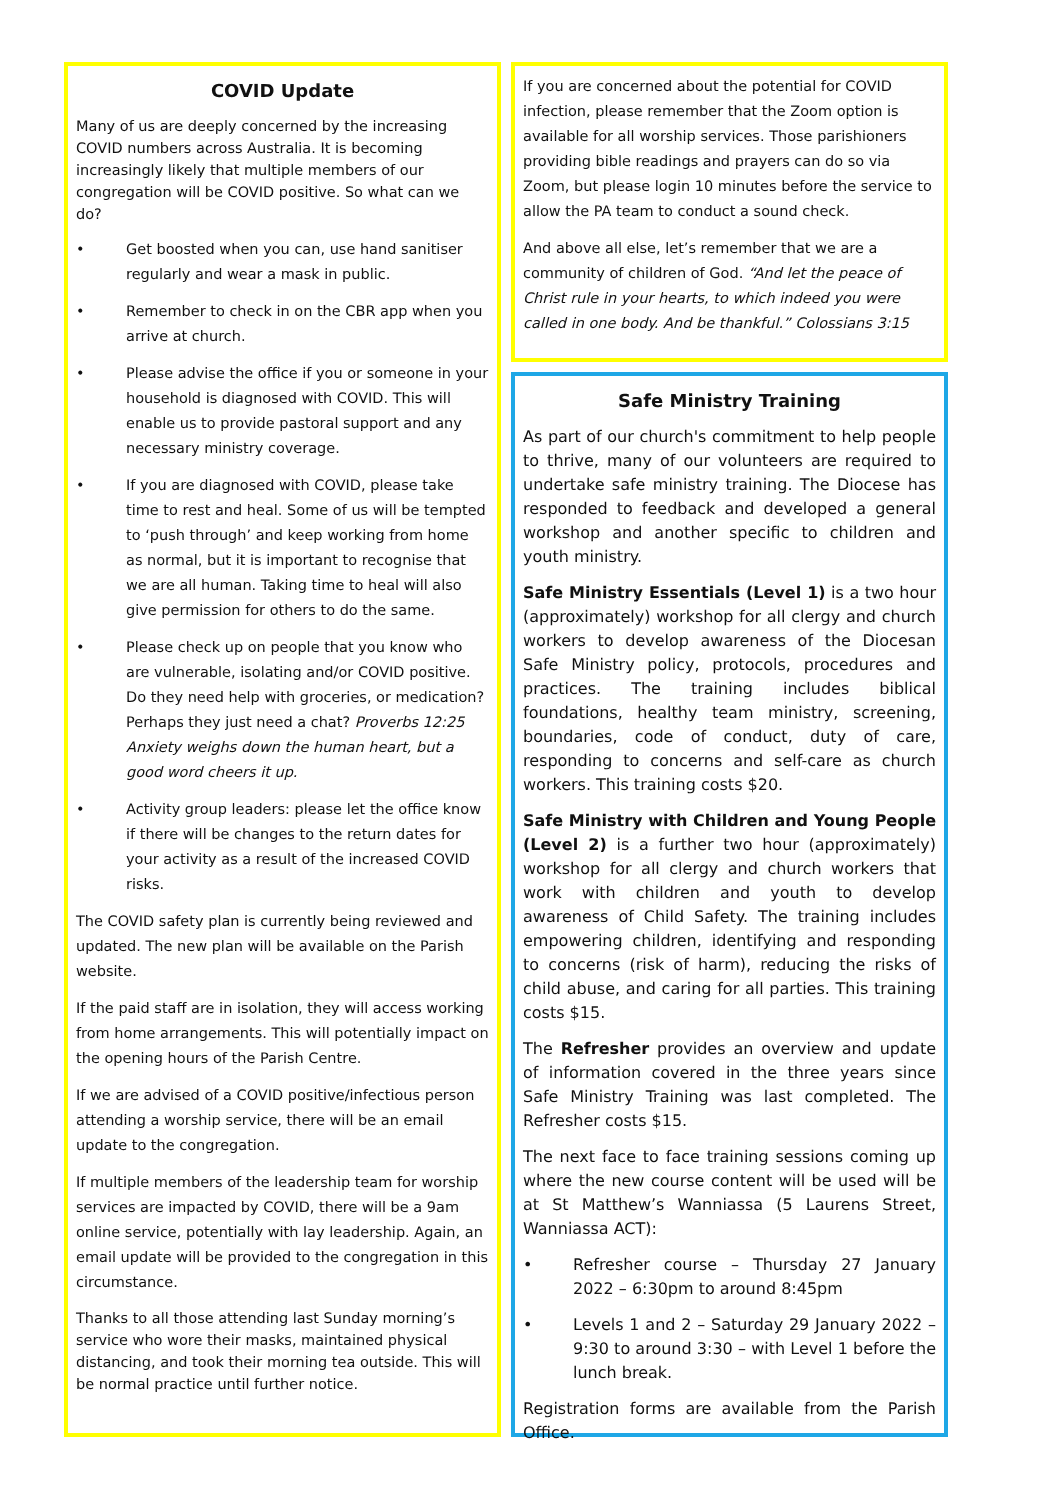COVID Update
Many of us are deeply concerned by the increasing COVID numbers across Australia. It is becoming increasingly likely that multiple members of our congregation will be COVID positive. So what can we do?
• Get boosted when you can, use hand sanitiser regularly and wear a mask in public.
• Remember to check in on the CBR app when you arrive at church.
• Please advise the office if you or someone in your household is diagnosed with COVID. This will enable us to provide pastoral support and any necessary ministry coverage.
• If you are diagnosed with COVID, please take time to rest and heal. Some of us will be tempted to ‘push through’ and keep working from home as normal, but it is important to recognise that we are all human. Taking time to heal will also give permission for others to do the same.
• Please check up on people that you know who are vulnerable, isolating and/or COVID positive. Do they need help with groceries, or medication? Perhaps they just need a chat? Proverbs 12:25 Anxiety weighs down the human heart, but a good word cheers it up.
• Activity group leaders: please let the office know if there will be changes to the return dates for your activity as a result of the increased COVID risks.
The COVID safety plan is currently being reviewed and updated. The new plan will be available on the Parish website.
If the paid staff are in isolation, they will access working from home arrangements. This will potentially impact on the opening hours of the Parish Centre.
If we are advised of a COVID positive/infectious person attending a worship service, there will be an email update to the congregation.
If multiple members of the leadership team for worship services are impacted by COVID, there will be a 9am online service, potentially with lay leadership. Again, an email update will be provided to the congregation in this circumstance.
Thanks to all those attending last Sunday morning’s service who wore their masks, maintained physical distancing, and took their morning tea outside. This will be normal practice until further notice.
If you are concerned about the potential for COVID infection, please remember that the Zoom option is available for all worship services. Those parishioners providing bible readings and prayers can do so via Zoom, but please login 10 minutes before the service to allow the PA team to conduct a sound check.
And above all else, let’s remember that we are a community of children of God. “And let the peace of Christ rule in your hearts, to which indeed you were called in one body. And be thankful.” Colossians 3:15
Safe Ministry Training
As part of our church's commitment to help people to thrive, many of our volunteers are required to undertake safe ministry training. The Diocese has responded to feedback and developed a general workshop and another specific to children and youth ministry.
Safe Ministry Essentials (Level 1) is a two hour (approximately) workshop for all clergy and church workers to develop awareness of the Diocesan Safe Ministry policy, protocols, procedures and practices. The training includes biblical foundations, healthy team ministry, screening, boundaries, code of conduct, duty of care, responding to concerns and self-care as church workers. This training costs $20.
Safe Ministry with Children and Young People (Level 2) is a further two hour (approximately) workshop for all clergy and church workers that work with children and youth to develop awareness of Child Safety. The training includes empowering children, identifying and responding to concerns (risk of harm), reducing the risks of child abuse, and caring for all parties. This training costs $15.
The Refresher provides an overview and update of information covered in the three years since Safe Ministry Training was last completed. The Refresher costs $15.
The next face to face training sessions coming up where the new course content will be used will be at St Matthew’s Wanniassa (5 Laurens Street, Wanniassa ACT):
• Refresher course – Thursday 27 January 2022 – 6:30pm to around 8:45pm
• Levels 1 and 2 – Saturday 29 January 2022 – 9:30 to around 3:30 – with Level 1 before the lunch break.
Registration forms are available from the Parish Office.